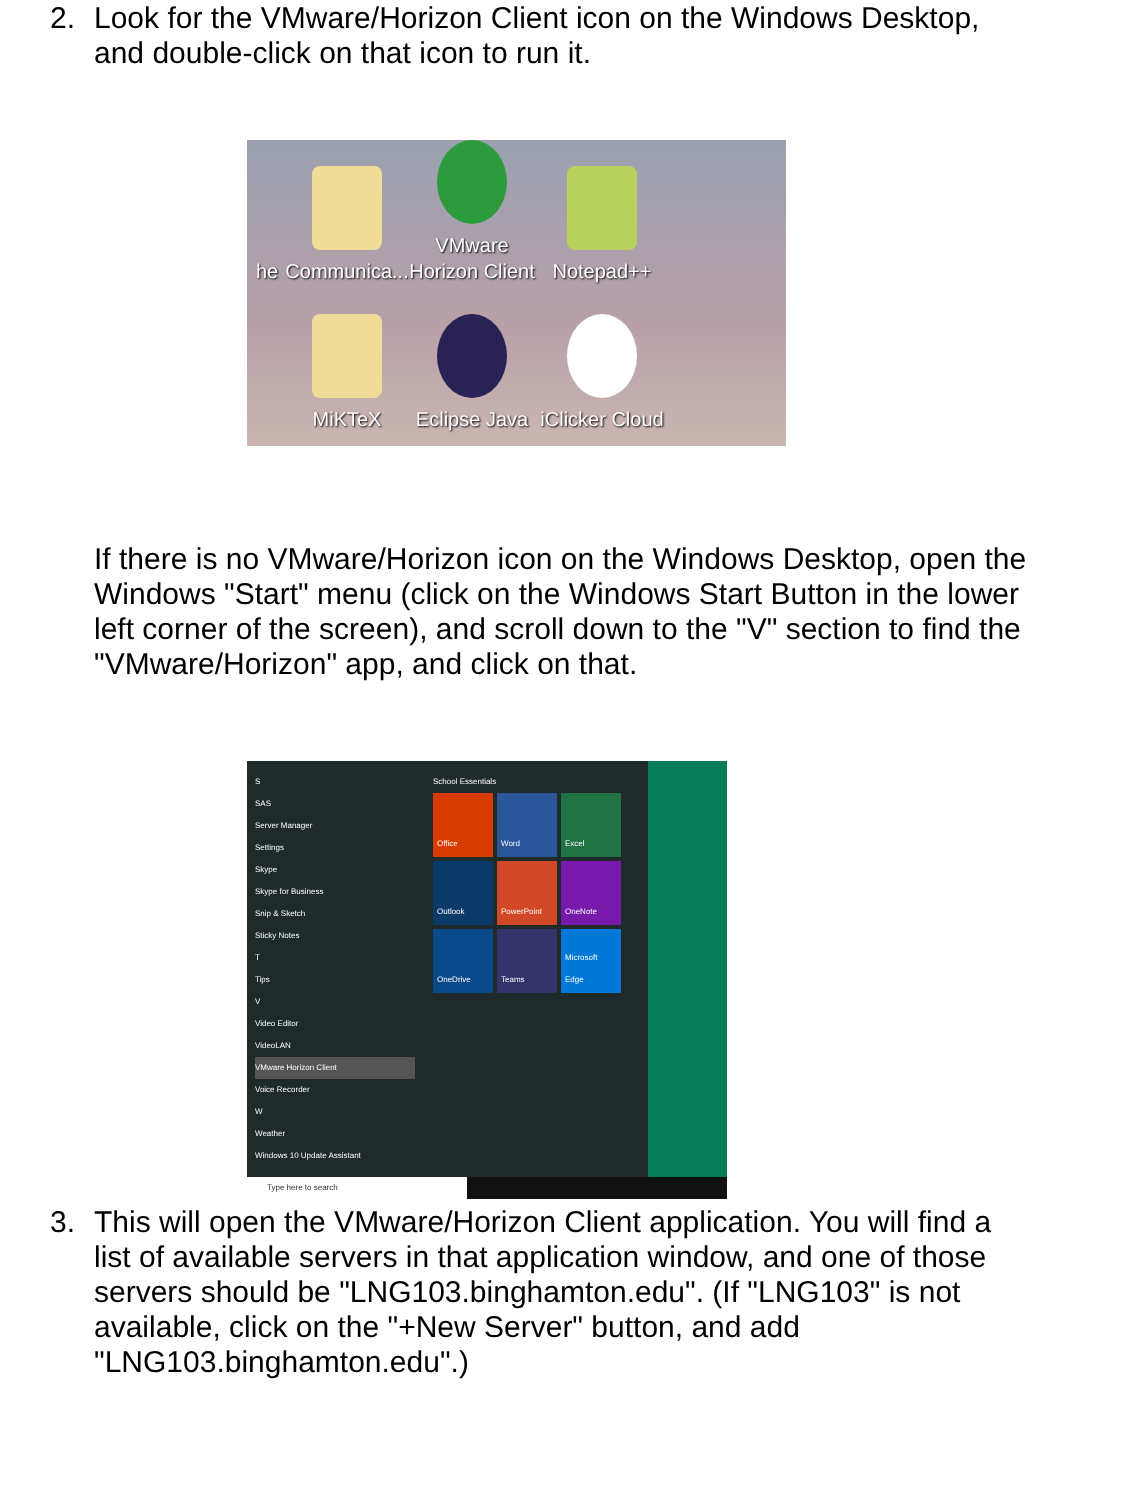2. Look for the VMware/Horizon Client icon on the Windows Desktop, and double-click on that icon to run it.
he
Communica...
VMware Horizon Client
Notepad++
MiKTeX
Eclipse Java
iClicker Cloud
If there is no VMware/Horizon icon on the Windows Desktop, open the Windows "Start" menu (click on the Windows Start Button in the lower left corner of the screen), and scroll down to the "V" section to find the "VMware/Horizon" app, and click on that.
S
SAS
Server Manager
Settings
Skype
Skype for Business
Snip & Sketch
Sticky Notes
T
Tips
V
Video Editor
VideoLAN
VMware Horizon Client
Voice Recorder
W
Weather
Windows 10 Update Assistant
School Essentials
Office
Word
Excel
Outlook
PowerPoint
OneNote
OneDrive
Teams
Microsoft Edge
Type here to search
3. This will open the VMware/Horizon Client application. You will find a list of available servers in that application window, and one of those servers should be "LNG103.binghamton.edu". (If "LNG103" is not available, click on the "+New Server" button, and add "LNG103.binghamton.edu".)